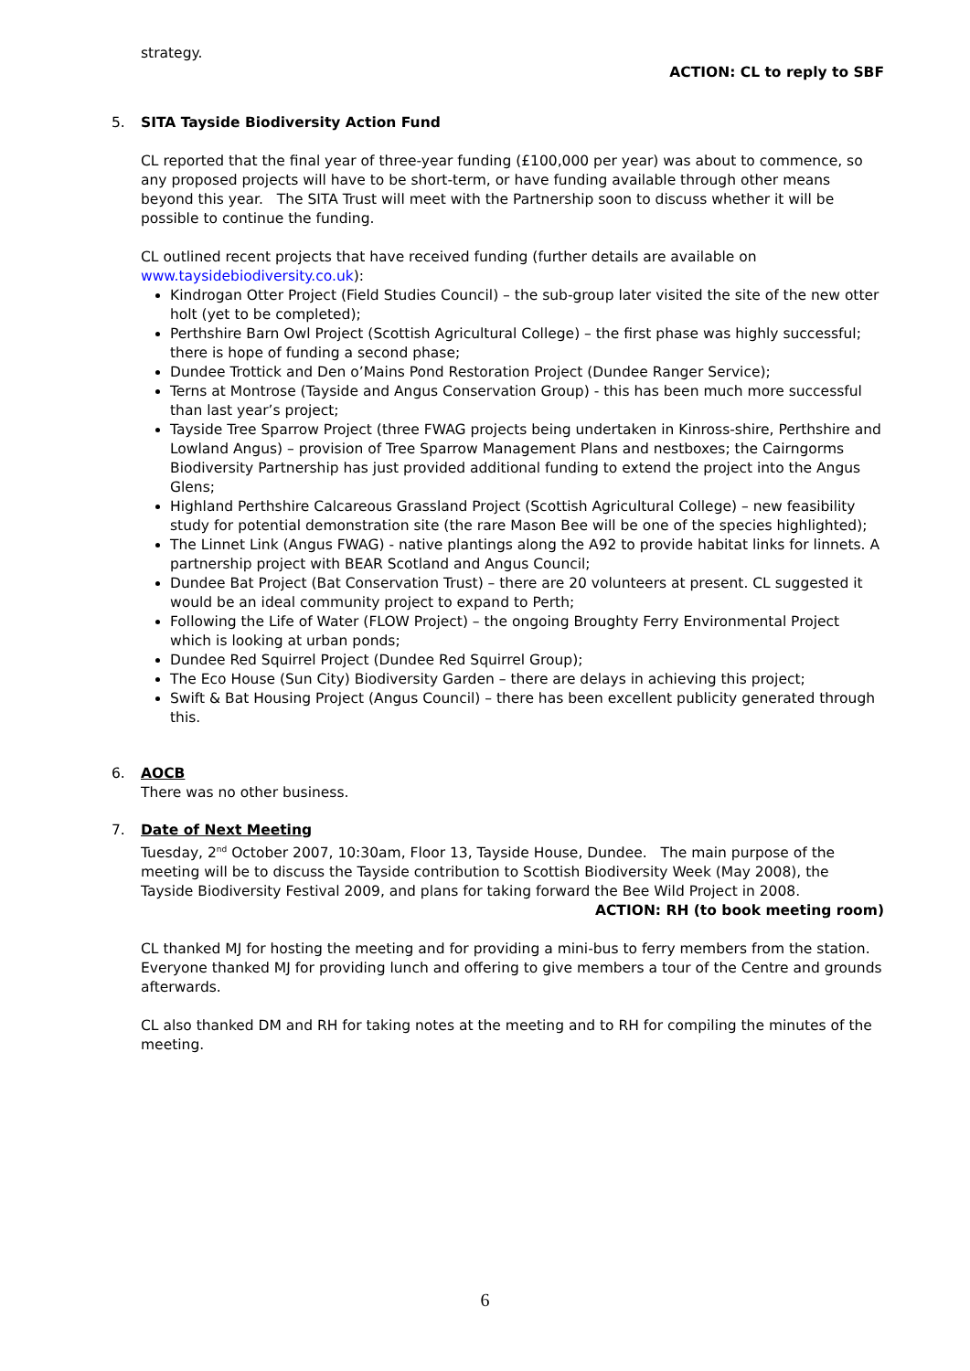strategy.
ACTION: CL to reply to SBF
5.
SITA Tayside Biodiversity Action Fund
CL reported that the final year of three-year funding (£100,000 per year) was about to commence, so any proposed projects will have to be short-term, or have funding available through other means beyond this year. The SITA Trust will meet with the Partnership soon to discuss whether it will be possible to continue the funding.
CL outlined recent projects that have received funding (further details are available on www.taysidebiodiversity.co.uk):
Kindrogan Otter Project (Field Studies Council) – the sub-group later visited the site of the new otter holt (yet to be completed);
Perthshire Barn Owl Project (Scottish Agricultural College) – the first phase was highly successful; there is hope of funding a second phase;
Dundee Trottick and Den o’Mains Pond Restoration Project (Dundee Ranger Service);
Terns at Montrose (Tayside and Angus Conservation Group) - this has been much more successful than last year’s project;
Tayside Tree Sparrow Project (three FWAG projects being undertaken in Kinross-shire, Perthshire and Lowland Angus) – provision of Tree Sparrow Management Plans and nestboxes; the Cairngorms Biodiversity Partnership has just provided additional funding to extend the project into the Angus Glens;
Highland Perthshire Calcareous Grassland Project (Scottish Agricultural College) – new feasibility study for potential demonstration site (the rare Mason Bee will be one of the species highlighted);
The Linnet Link (Angus FWAG) - native plantings along the A92 to provide habitat links for linnets. A partnership project with BEAR Scotland and Angus Council;
Dundee Bat Project (Bat Conservation Trust) – there are 20 volunteers at present. CL suggested it would be an ideal community project to expand to Perth;
Following the Life of Water (FLOW Project) – the ongoing Broughty Ferry Environmental Project which is looking at urban ponds;
Dundee Red Squirrel Project (Dundee Red Squirrel Group);
The Eco House (Sun City) Biodiversity Garden – there are delays in achieving this project;
Swift & Bat Housing Project (Angus Council) – there has been excellent publicity generated through this.
6.
AOCB
There was no other business.
7.
Date of Next Meeting
Tuesday, 2<sup>nd</sup> October 2007, 10:30am, Floor 13, Tayside House, Dundee. The main purpose of the meeting will be to discuss the Tayside contribution to Scottish Biodiversity Week (May 2008), the Tayside Biodiversity Festival 2009, and plans for taking forward the Bee Wild Project in 2008.
ACTION: RH (to book meeting room)
CL thanked MJ for hosting the meeting and for providing a mini-bus to ferry members from the station. Everyone thanked MJ for providing lunch and offering to give members a tour of the Centre and grounds afterwards.
CL also thanked DM and RH for taking notes at the meeting and to RH for compiling the minutes of the meeting.
6